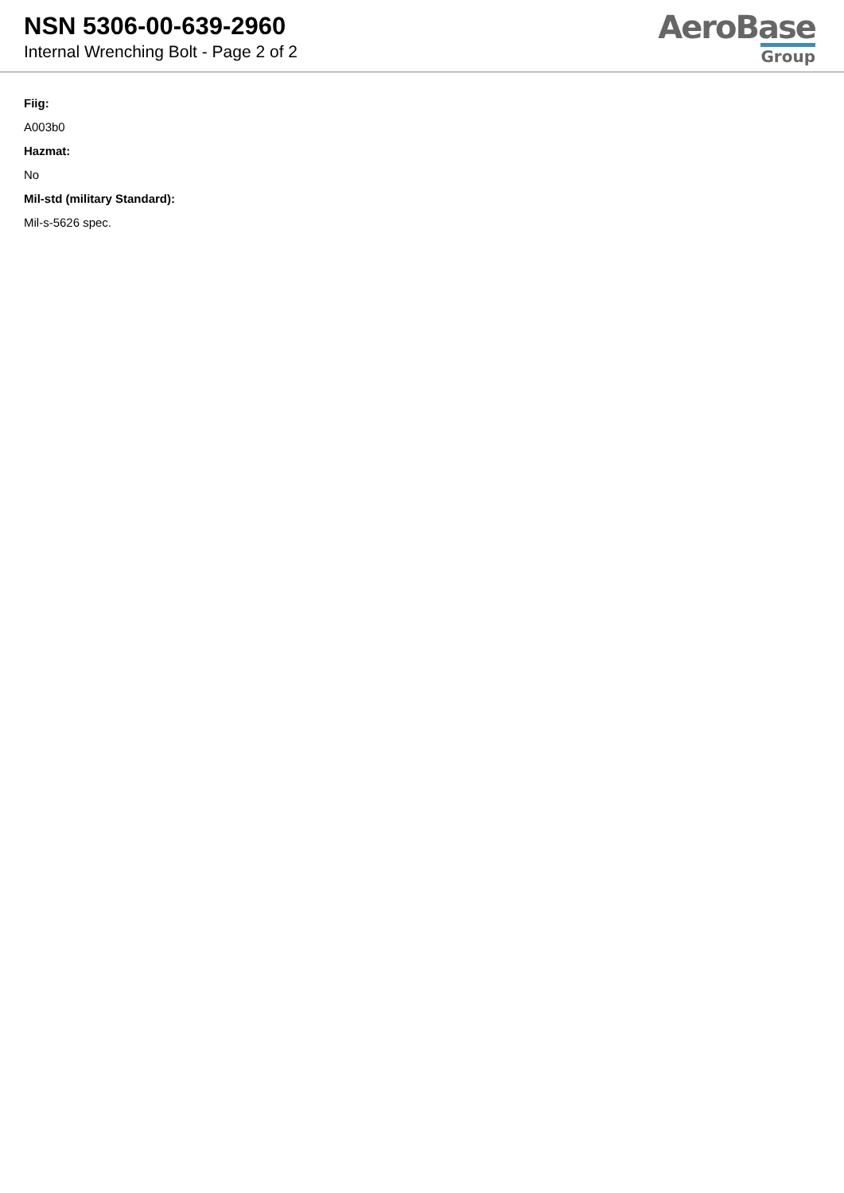NSN 5306-00-639-2960
Internal Wrenching Bolt - Page 2 of 2
AeroBase
Group
Fiig:
A003b0
Hazmat:
No
Mil-std (military Standard):
Mil-s-5626 spec.